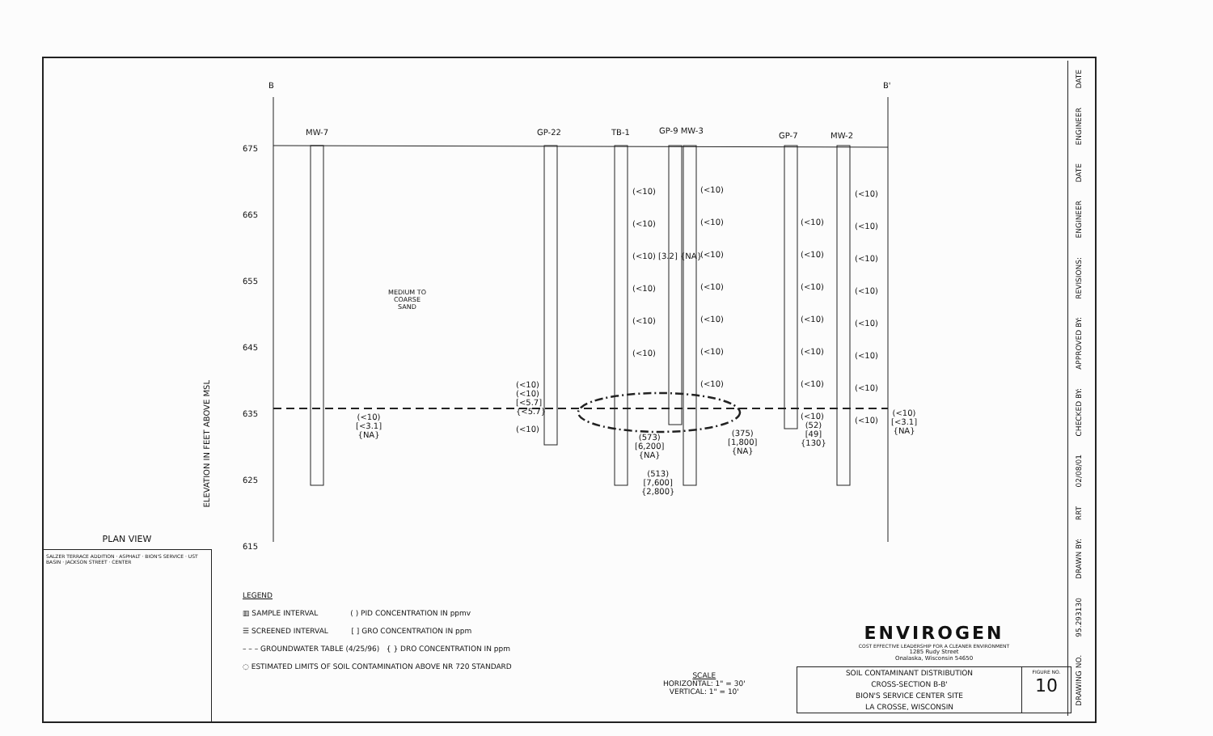B B'
ELEVATION IN FEET ABOVE MSL
675
665
655
645
635
625
615
MW-7 GP-22 TB-1 GP-9 MW-3
GP-7 MW-2
MEDIUM TO
COARSE
SAND
(<10)
[<3.1]
{NA}
(<10)
(<10)
[<5.7]
{<5.7}
(<10)
(<10)
(<10)
(<10) [3.2] {NA}
(<10)
(<10)
(<10)
(573)
[6,200]
{NA}
(513)
[7,600]
{2,800}
(<10)
(<10)
(<10)
(<10)
(<10)
(<10)
(<10)
(375)
[1,800]
{NA}
(<10)
(<10)
(<10)
(<10)
(<10)
(<10)
(<10)
(52)
[49]
{130}
(<10)
(<10)
(<10)
(<10)
(<10)
(<10)
(<10)
(<10)
(<10)
[<3.1]
{NA}
PLAN VIEW
SALZER TERRACE ADDITION · ASPHALT · BION'S SERVICE · UST BASIN · JACKSON STREET · CENTER
LEGEND
▥ SAMPLE INTERVAL ( ) PID CONCENTRATION IN ppmv
☰ SCREENED INTERVAL [ ] GRO CONCENTRATION IN ppm
– – – GROUNDWATER TABLE (4/25/96) { } DRO CONCENTRATION IN ppm
◌ ESTIMATED LIMITS OF SOIL CONTAMINATION ABOVE NR 720 STANDARD
SCALE
HORIZONTAL: 1" = 30'
VERTICAL: 1" = 10'
ENVIROGEN
COST EFFECTIVE LEADERSHIP FOR A CLEANER ENVIRONMENT
1285 Rudy Street
Onalaska, Wisconsin 54650
SOIL CONTAMINANT DISTRIBUTION
CROSS-SECTION B-B'
BION'S SERVICE CENTER SITE
LA CROSSE, WISCONSIN
FIGURE NO.
10
DATE
ENGINEER
DATE
ENGINEER
REVISIONS:
APPROVED BY:
CHECKED BY:
02/08/01
RRT
DRAWN BY:
95.293130
DRAWING NO.